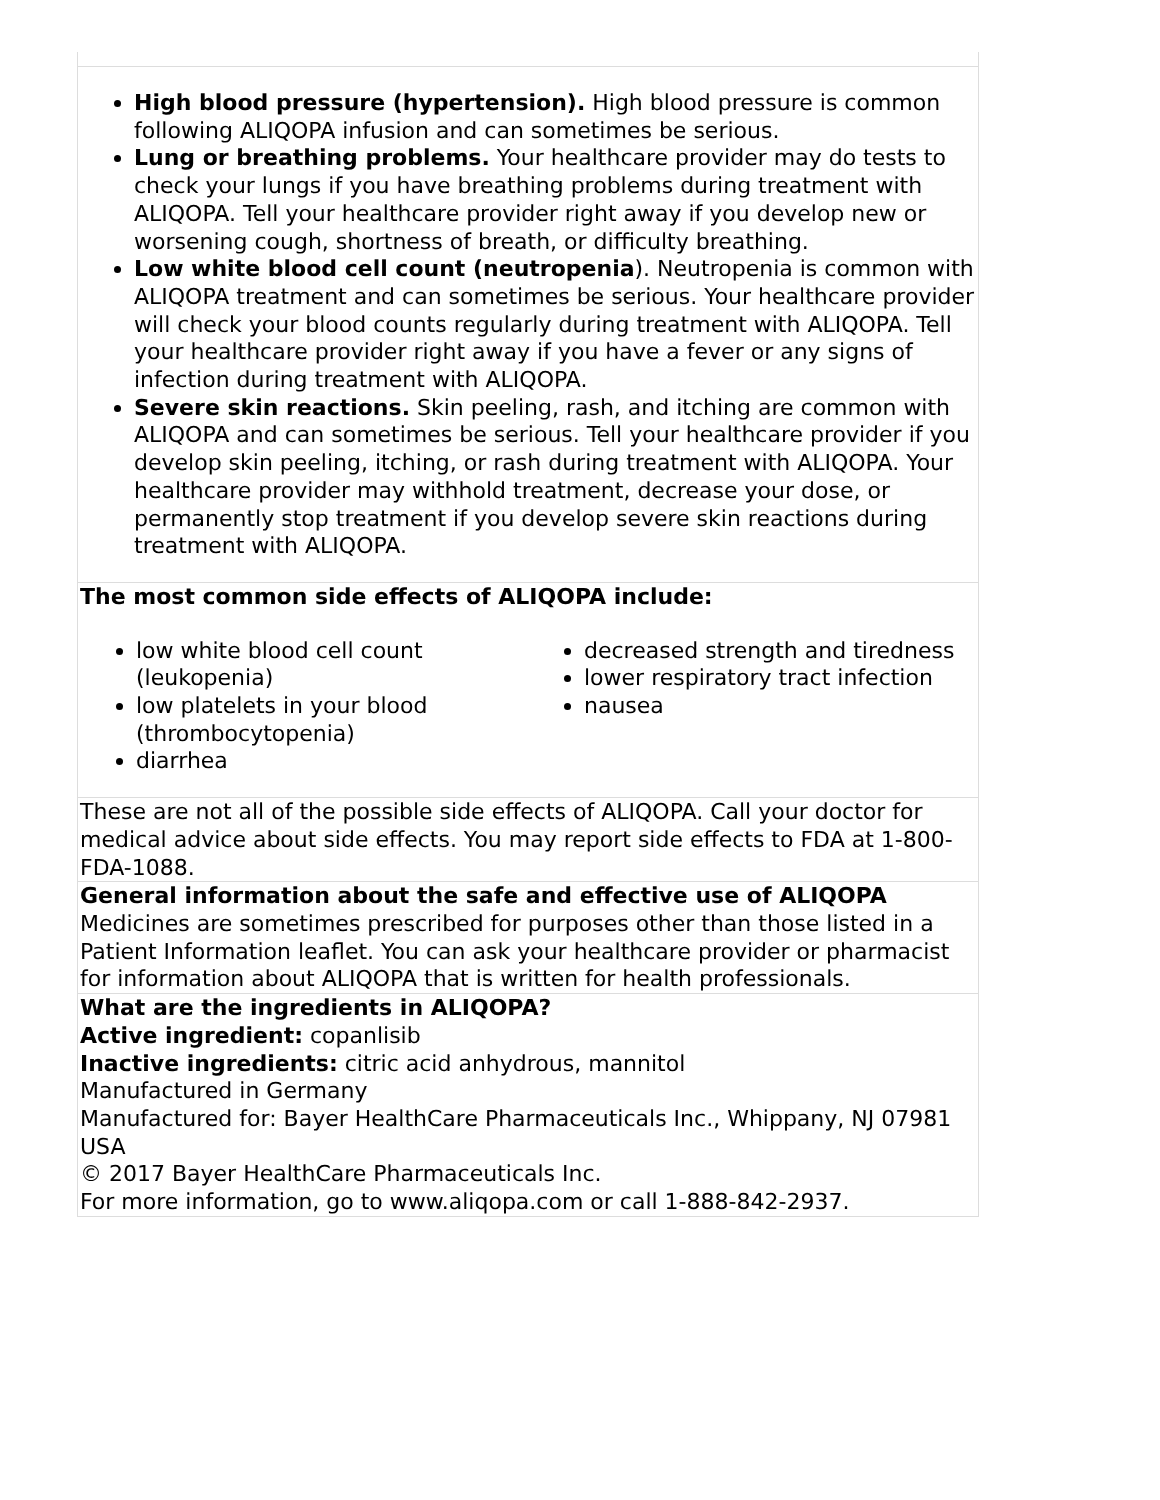| High blood pressure (hypertension). High blood pressure is common following ALIQOPA infusion and can sometimes be serious. Lung or breathing problems. Your healthcare provider may do tests to check your lungs if you have breathing problems during treatment with ALIQOPA. Tell your healthcare provider right away if you develop new or worsening cough, shortness of breath, or difficulty breathing. Low white blood cell count (neutropenia ). Neutropenia is common with ALIQOPA treatment and can sometimes be serious. Your healthcare provider will check your blood counts regularly during treatment with ALIQOPA. Tell your healthcare provider right away if you have a fever or any signs of infection during treatment with ALIQOPA. Severe skin reactions. Skin peeling, rash, and itching are common with ALIQOPA and can sometimes be serious. Tell your healthcare provider if you develop skin peeling, itching, or rash during treatment with ALIQOPA. Your healthcare provider may withhold treatment, decrease your dose, or permanently stop treatment if you develop severe skin reactions during treatment with ALIQOPA. |
| The most common side effects of ALIQOPA include: low white blood cell count (leukopenia) low platelets in your blood (thrombocytopenia) diarrhea decreased strength and tiredness lower respiratory tract infection nausea |
| These are not all of the possible side effects of ALIQOPA. Call your doctor for medical advice about side effects. You may report side effects to FDA at 1-800-FDA-1088. |
| General information about the safe and effective use of ALIQOPA Medicines are sometimes prescribed for purposes other than those listed in a Patient Information leaflet. You can ask your healthcare provider or pharmacist for information about ALIQOPA that is written for health professionals. |
| What are the ingredients in ALIQOPA? Active ingredient: copanlisib Inactive ingredients: citric acid anhydrous, mannitol Manufactured in Germany Manufactured for: Bayer HealthCare Pharmaceuticals Inc., Whippany, NJ 07981 USA © 2017 Bayer HealthCare Pharmaceuticals Inc. For more information, go to www.aliqopa.com or call 1-888-842-2937. |